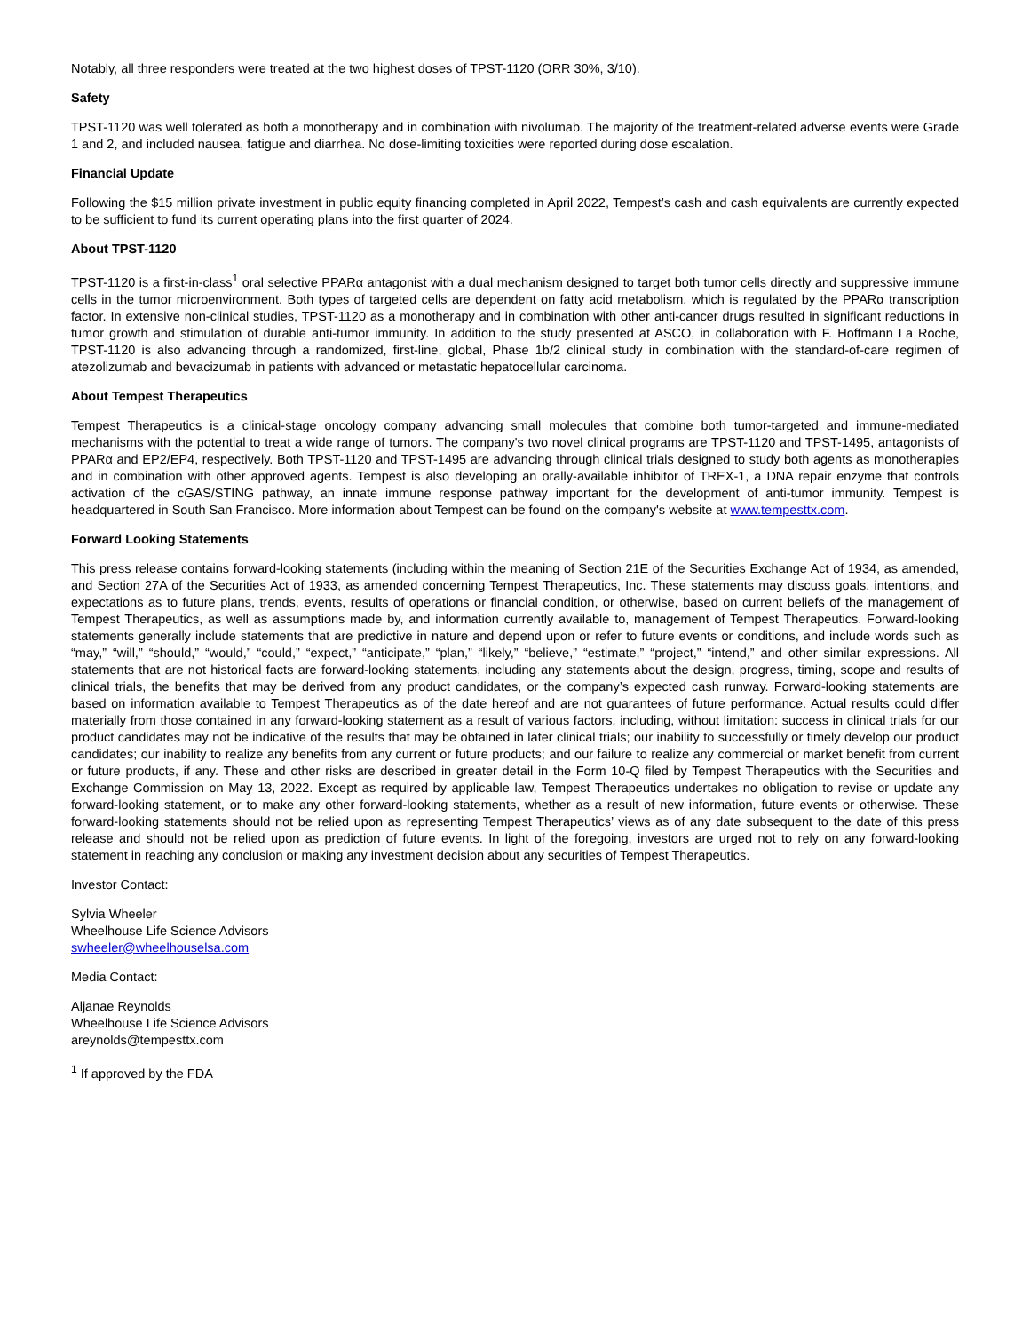Notably, all three responders were treated at the two highest doses of TPST-1120 (ORR 30%, 3/10).
Safety
TPST-1120 was well tolerated as both a monotherapy and in combination with nivolumab. The majority of the treatment-related adverse events were Grade 1 and 2, and included nausea, fatigue and diarrhea. No dose-limiting toxicities were reported during dose escalation.
Financial Update
Following the $15 million private investment in public equity financing completed in April 2022, Tempest’s cash and cash equivalents are currently expected to be sufficient to fund its current operating plans into the first quarter of 2024.
About TPST-1120
TPST-1120 is a first-in-class<sup>1</sup> oral selective PPARα antagonist with a dual mechanism designed to target both tumor cells directly and suppressive immune cells in the tumor microenvironment. Both types of targeted cells are dependent on fatty acid metabolism, which is regulated by the PPARα transcription factor. In extensive non-clinical studies, TPST-1120 as a monotherapy and in combination with other anti-cancer drugs resulted in significant reductions in tumor growth and stimulation of durable anti-tumor immunity. In addition to the study presented at ASCO, in collaboration with F. Hoffmann La Roche, TPST-1120 is also advancing through a randomized, first-line, global, Phase 1b/2 clinical study in combination with the standard-of-care regimen of atezolizumab and bevacizumab in patients with advanced or metastatic hepatocellular carcinoma.
About Tempest Therapeutics
Tempest Therapeutics is a clinical-stage oncology company advancing small molecules that combine both tumor-targeted and immune-mediated mechanisms with the potential to treat a wide range of tumors. The company's two novel clinical programs are TPST-1120 and TPST-1495, antagonists of PPARα and EP2/EP4, respectively. Both TPST-1120 and TPST-1495 are advancing through clinical trials designed to study both agents as monotherapies and in combination with other approved agents. Tempest is also developing an orally-available inhibitor of TREX-1, a DNA repair enzyme that controls activation of the cGAS/STING pathway, an innate immune response pathway important for the development of anti-tumor immunity. Tempest is headquartered in South San Francisco. More information about Tempest can be found on the company's website at www.tempesttx.com.
Forward Looking Statements
This press release contains forward-looking statements (including within the meaning of Section 21E of the Securities Exchange Act of 1934, as amended, and Section 27A of the Securities Act of 1933, as amended concerning Tempest Therapeutics, Inc. These statements may discuss goals, intentions, and expectations as to future plans, trends, events, results of operations or financial condition, or otherwise, based on current beliefs of the management of Tempest Therapeutics, as well as assumptions made by, and information currently available to, management of Tempest Therapeutics. Forward-looking statements generally include statements that are predictive in nature and depend upon or refer to future events or conditions, and include words such as “may,” “will,” “should,” “would,” “could,” “expect,” “anticipate,” “plan,” “likely,” “believe,” “estimate,” “project,” “intend,” and other similar expressions. All statements that are not historical facts are forward-looking statements, including any statements about the design, progress, timing, scope and results of clinical trials, the benefits that may be derived from any product candidates, or the company’s expected cash runway. Forward-looking statements are based on information available to Tempest Therapeutics as of the date hereof and are not guarantees of future performance. Actual results could differ materially from those contained in any forward-looking statement as a result of various factors, including, without limitation: success in clinical trials for our product candidates may not be indicative of the results that may be obtained in later clinical trials; our inability to successfully or timely develop our product candidates; our inability to realize any benefits from any current or future products; and our failure to realize any commercial or market benefit from current or future products, if any. These and other risks are described in greater detail in the Form 10-Q filed by Tempest Therapeutics with the Securities and Exchange Commission on May 13, 2022. Except as required by applicable law, Tempest Therapeutics undertakes no obligation to revise or update any forward-looking statement, or to make any other forward-looking statements, whether as a result of new information, future events or otherwise. These forward-looking statements should not be relied upon as representing Tempest Therapeutics’ views as of any date subsequent to the date of this press release and should not be relied upon as prediction of future events. In light of the foregoing, investors are urged not to rely on any forward-looking statement in reaching any conclusion or making any investment decision about any securities of Tempest Therapeutics.
Investor Contact:
Sylvia Wheeler
Wheelhouse Life Science Advisors
swheeler@wheelhouselsa.com
Media Contact:
Aljanae Reynolds
Wheelhouse Life Science Advisors
areynolds@tempesttx.com
<sup>1</sup> If approved by the FDA